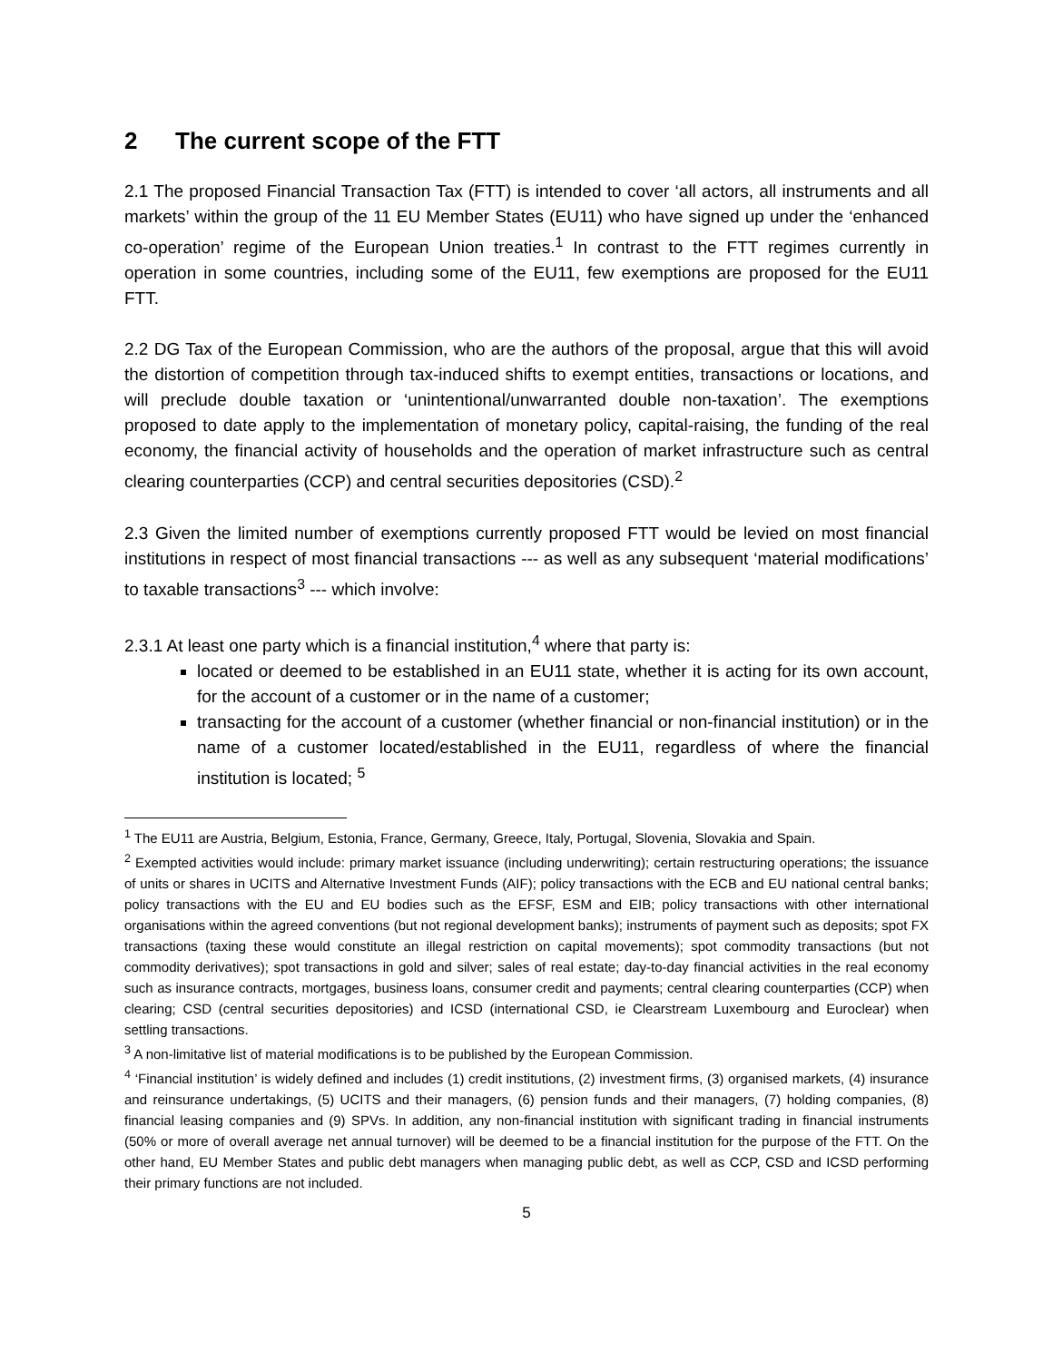2 The current scope of the FTT
2.1 The proposed Financial Transaction Tax (FTT) is intended to cover ‘all actors, all instruments and all markets’ within the group of the 11 EU Member States (EU11) who have signed up under the ‘enhanced co-operation’ regime of the European Union treaties.<sup>1</sup> In contrast to the FTT regimes currently in operation in some countries, including some of the EU11, few exemptions are proposed for the EU11 FTT.
2.2 DG Tax of the European Commission, who are the authors of the proposal, argue that this will avoid the distortion of competition through tax-induced shifts to exempt entities, transactions or locations, and will preclude double taxation or ‘unintentional/unwarranted double non-taxation’. The exemptions proposed to date apply to the implementation of monetary policy, capital-raising, the funding of the real economy, the financial activity of households and the operation of market infrastructure such as central clearing counterparties (CCP) and central securities depositories (CSD).<sup>2</sup>
2.3 Given the limited number of exemptions currently proposed FTT would be levied on most financial institutions in respect of most financial transactions --- as well as any subsequent ‘material modifications’ to taxable transactions<sup>3</sup> --- which involve:
2.3.1 At least one party which is a financial institution,<sup>4</sup> where that party is:
located or deemed to be established in an EU11 state, whether it is acting for its own account, for the account of a customer or in the name of a customer;
transacting for the account of a customer (whether financial or non-financial institution) or in the name of a customer located/established in the EU11, regardless of where the financial institution is located; <sup>5</sup>
<sup>1</sup> The EU11 are Austria, Belgium, Estonia, France, Germany, Greece, Italy, Portugal, Slovenia, Slovakia and Spain.
<sup>2</sup> Exempted activities would include: primary market issuance (including underwriting); certain restructuring operations; the issuance of units or shares in UCITS and Alternative Investment Funds (AIF); policy transactions with the ECB and EU national central banks; policy transactions with the EU and EU bodies such as the EFSF, ESM and EIB; policy transactions with other international organisations within the agreed conventions (but not regional development banks); instruments of payment such as deposits; spot FX transactions (taxing these would constitute an illegal restriction on capital movements); spot commodity transactions (but not commodity derivatives); spot transactions in gold and silver; sales of real estate; day-to-day financial activities in the real economy such as insurance contracts, mortgages, business loans, consumer credit and payments; central clearing counterparties (CCP) when clearing; CSD (central securities depositories) and ICSD (international CSD, ie Clearstream Luxembourg and Euroclear) when settling transactions.
<sup>3</sup> A non-limitative list of material modifications is to be published by the European Commission.
<sup>4</sup> ‘Financial institution’ is widely defined and includes (1) credit institutions, (2) investment firms, (3) organised markets, (4) insurance and reinsurance undertakings, (5) UCITS and their managers, (6) pension funds and their managers, (7) holding companies, (8) financial leasing companies and (9) SPVs. In addition, any non-financial institution with significant trading in financial instruments (50% or more of overall average net annual turnover) will be deemed to be a financial institution for the purpose of the FTT. On the other hand, EU Member States and public debt managers when managing public debt, as well as CCP, CSD and ICSD performing their primary functions are not included.
5